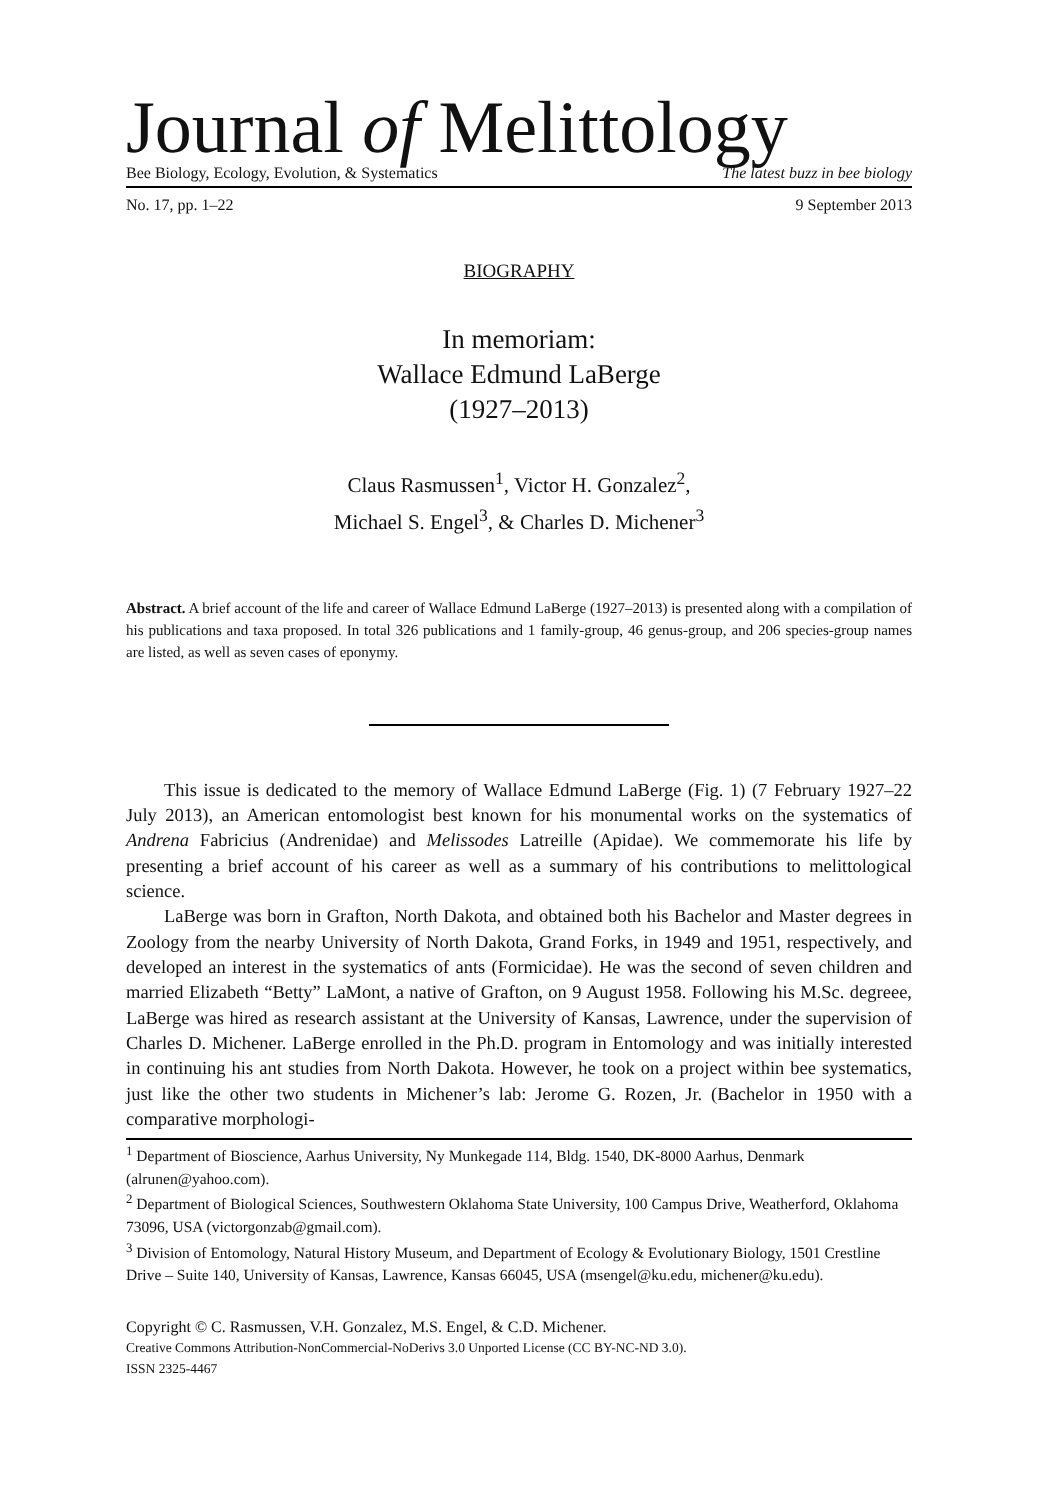Journal of Melittology
Bee Biology, Ecology, Evolution, & Systematics The latest buzz in bee biology
No. 17, pp. 1–22 9 September 2013
BIOGRAPHY
In memoriam:
Wallace Edmund LaBerge
(1927–2013)
Claus Rasmussen<sup>1</sup>, Victor H. Gonzalez<sup>2</sup>,
Michael S. Engel<sup>3</sup>, & Charles D. Michener<sup>3</sup>
Abstract. A brief account of the life and career of Wallace Edmund LaBerge (1927–2013) is presented along with a compilation of his publications and taxa proposed. In total 326 publications and 1 family-group, 46 genus-group, and 206 species-group names are listed, as well as seven cases of eponymy.
This issue is dedicated to the memory of Wallace Edmund LaBerge (Fig. 1) (7 February 1927–22 July 2013), an American entomologist best known for his monumental works on the systematics of Andrena Fabricius (Andrenidae) and Melissodes Latreille (Apidae). We commemorate his life by presenting a brief account of his career as well as a summary of his contributions to melittological science.
LaBerge was born in Grafton, North Dakota, and obtained both his Bachelor and Master degrees in Zoology from the nearby University of North Dakota, Grand Forks, in 1949 and 1951, respectively, and developed an interest in the systematics of ants (Formicidae). He was the second of seven children and married Elizabeth “Betty” LaMont, a native of Grafton, on 9 August 1958. Following his M.Sc. degreee, LaBerge was hired as research assistant at the University of Kansas, Lawrence, under the supervision of Charles D. Michener. LaBerge enrolled in the Ph.D. program in Entomology and was initially interested in continuing his ant studies from North Dakota. However, he took on a project within bee systematics, just like the other two students in Michener’s lab: Jerome G. Rozen, Jr. (Bachelor in 1950 with a comparative morphologi-
<sup>1</sup> Department of Bioscience, Aarhus University, Ny Munkegade 114, Bldg. 1540, DK-8000 Aarhus, Denmark (alrunen@yahoo.com).
<sup>2</sup> Department of Biological Sciences, Southwestern Oklahoma State University, 100 Campus Drive, Weatherford, Oklahoma 73096, USA (victorgonzab@gmail.com).
<sup>3</sup> Division of Entomology, Natural History Museum, and Department of Ecology & Evolutionary Biology, 1501 Crestline Drive – Suite 140, University of Kansas, Lawrence, Kansas 66045, USA (msengel@ku.edu, michener@ku.edu).
Copyright © C. Rasmussen, V.H. Gonzalez, M.S. Engel, & C.D. Michener.
Creative Commons Attribution-NonCommercial-NoDerivs 3.0 Unported License (CC BY-NC-ND 3.0).
ISSN 2325-4467